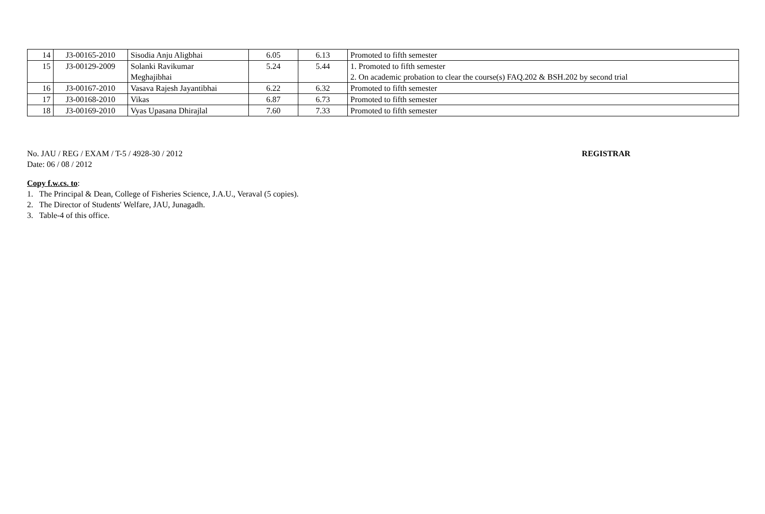| 14 | J3-00165-2010 | Sisodia Anju Aligbhai | 6.05 | 6.13 | Promoted to fifth semester |
| 15 | J3-00129-2009 | Solanki Ravikumar Meghajibhai | 5.24 | 5.44 | 1. Promoted to fifth semester 2. On academic probation to clear the course(s) FAQ.202 & BSH.202 by second trial |
| 16 | J3-00167-2010 | Vasava Rajesh Jayantibhai | 6.22 | 6.32 | Promoted to fifth semester |
| 17 | J3-00168-2010 | Vikas | 6.87 | 6.73 | Promoted to fifth semester |
| 18 | J3-00169-2010 | Vyas Upasana Dhirajlal | 7.60 | 7.33 | Promoted to fifth semester |
No. JAU / REG / EXAM / T-5 / 4928-30 / 2012
REGISTRAR
Date: 06 / 08 / 2012
Copy f.w.cs. to:
1. The Principal & Dean, College of Fisheries Science, J.A.U., Veraval (5 copies).
2. The Director of Students' Welfare, JAU, Junagadh.
3. Table-4 of this office.